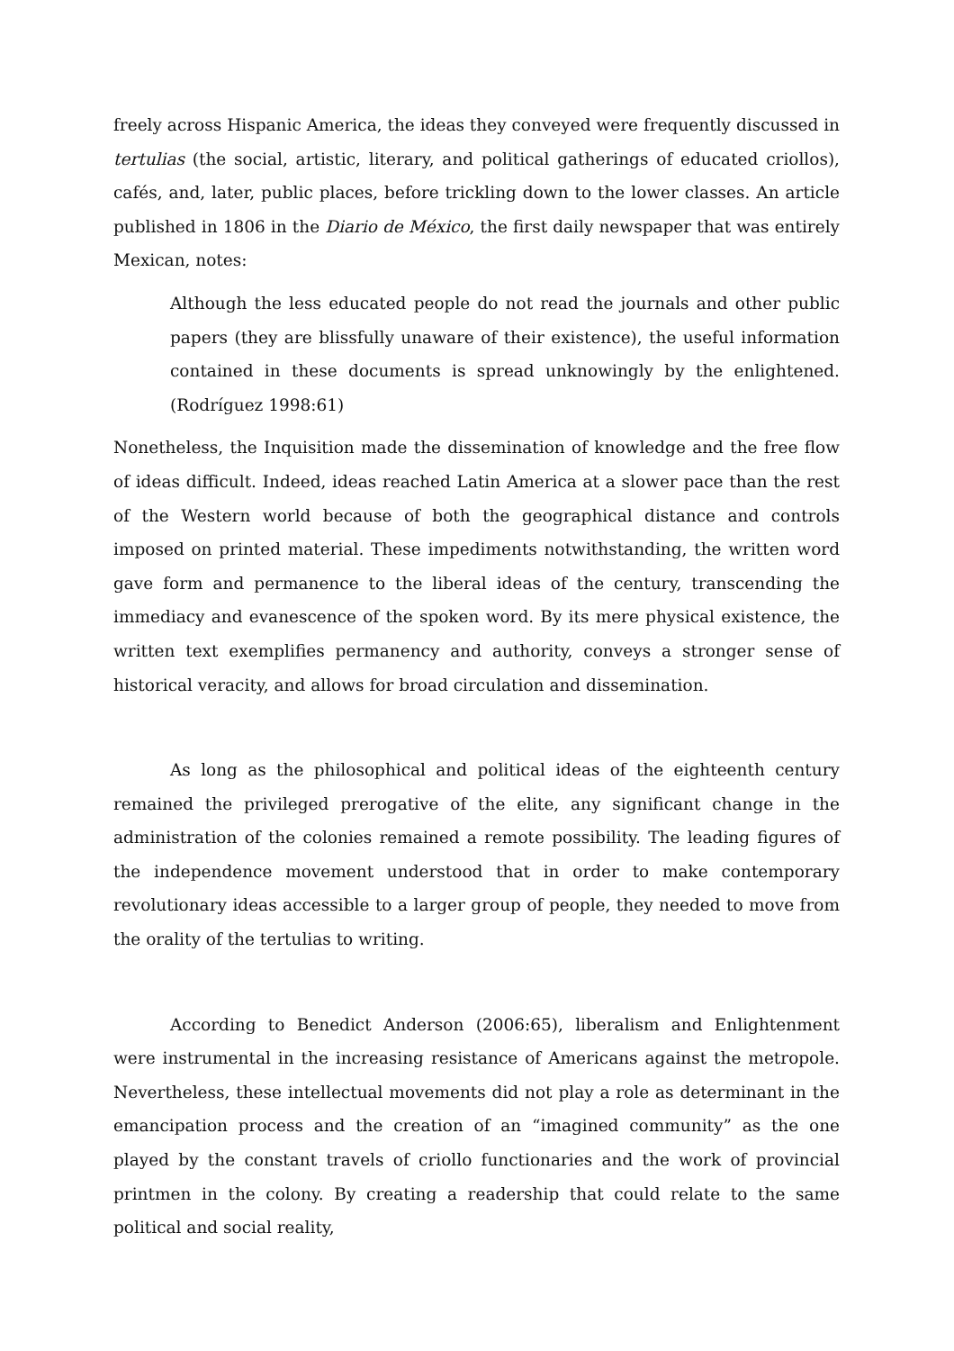freely across Hispanic America, the ideas they conveyed were frequently discussed in tertulias (the social, artistic, literary, and political gatherings of educated criollos), cafés, and, later, public places, before trickling down to the lower classes. An article published in 1806 in the Diario de México, the first daily newspaper that was entirely Mexican, notes:
Although the less educated people do not read the journals and other public papers (they are blissfully unaware of their existence), the useful information contained in these documents is spread unknowingly by the enlightened. (Rodríguez 1998:61)
Nonetheless, the Inquisition made the dissemination of knowledge and the free flow of ideas difficult. Indeed, ideas reached Latin America at a slower pace than the rest of the Western world because of both the geographical distance and controls imposed on printed material. These impediments notwithstanding, the written word gave form and permanence to the liberal ideas of the century, transcending the immediacy and evanescence of the spoken word. By its mere physical existence, the written text exemplifies permanency and authority, conveys a stronger sense of historical veracity, and allows for broad circulation and dissemination.
As long as the philosophical and political ideas of the eighteenth century remained the privileged prerogative of the elite, any significant change in the administration of the colonies remained a remote possibility. The leading figures of the independence movement understood that in order to make contemporary revolutionary ideas accessible to a larger group of people, they needed to move from the orality of the tertulias to writing.
According to Benedict Anderson (2006:65), liberalism and Enlightenment were instrumental in the increasing resistance of Americans against the metropole. Nevertheless, these intellectual movements did not play a role as determinant in the emancipation process and the creation of an “imagined community” as the one played by the constant travels of criollo functionaries and the work of provincial printmen in the colony. By creating a readership that could relate to the same political and social reality,